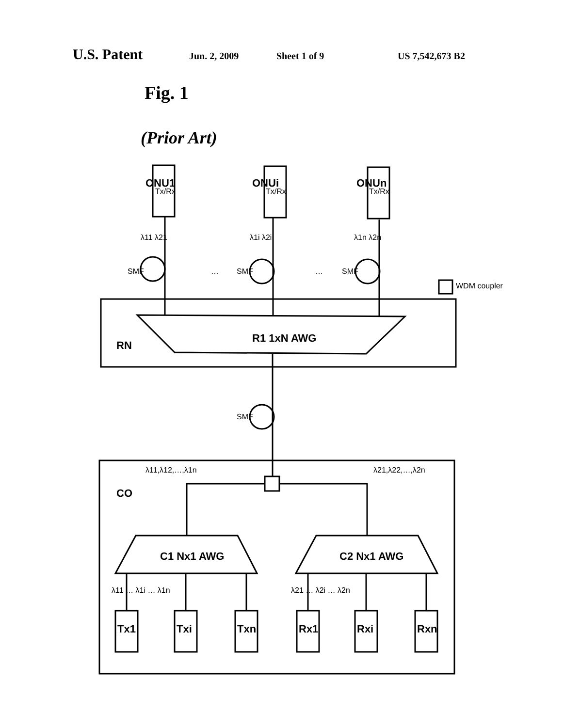U.S. Patent Jun. 2, 2009 Sheet 1 of 9 US 7,542,673 B2
Fig. 1
(Prior Art)
RN
CO
R1 1xN AWG
C1 Nx1 AWG
C2 Nx1 AWG
ONU1
ONUi
ONUn
Tx1
Txi
Txn
Rx1
Rxi
Rxn
Tx/Rx
Tx/Rx
Tx/Rx
SMF
SMF
SMF
SMF
λ11 λ21
λ1i λ2i
λ1n λ2n
…
…
WDM coupler
λ11,λ12,…,λ1n
λ21,λ22,…,λ2n
λ11 … λ1i … λ1n
λ21 … λ2i … λ2n